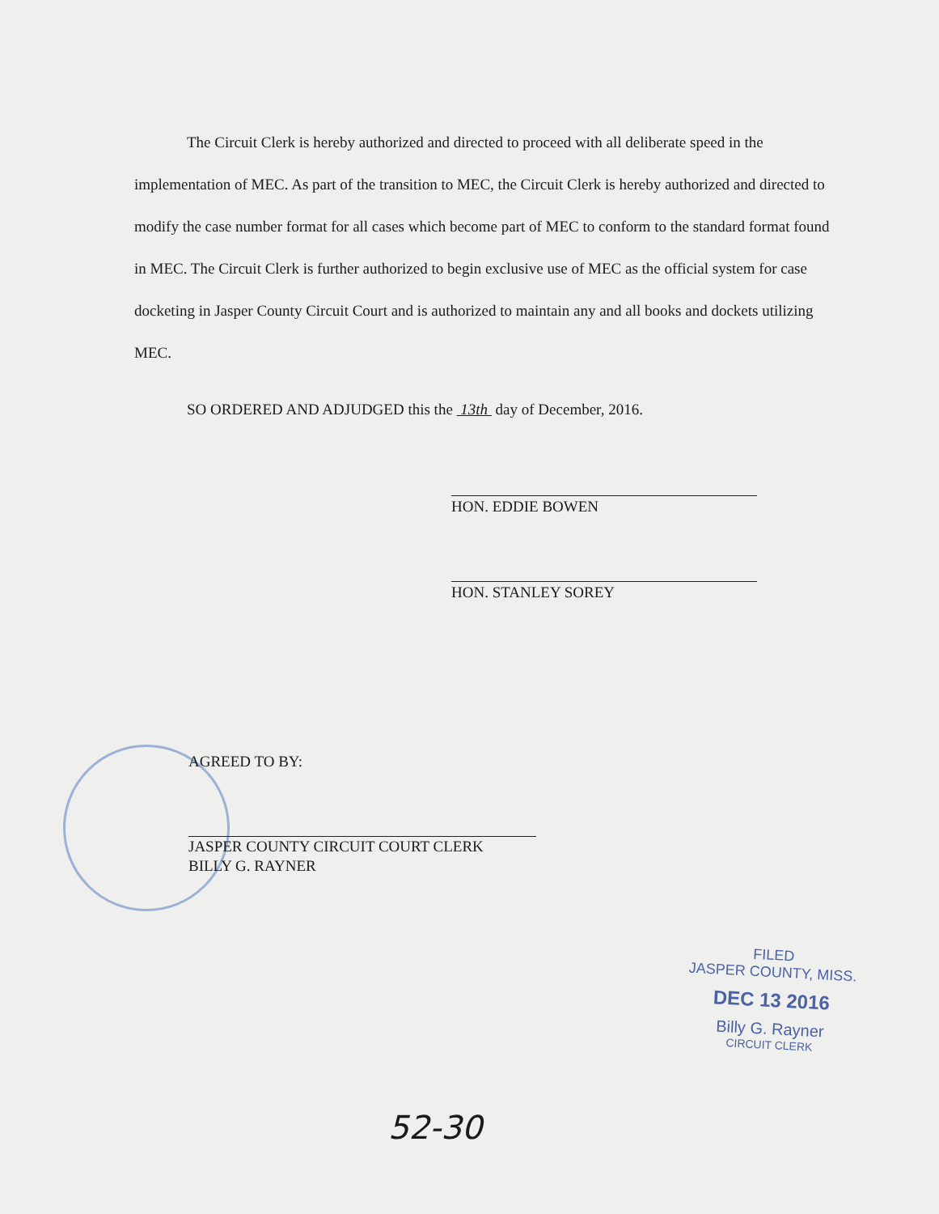The Circuit Clerk is hereby authorized and directed to proceed with all deliberate speed in the implementation of MEC. As part of the transition to MEC, the Circuit Clerk is hereby authorized and directed to modify the case number format for all cases which become part of MEC to conform to the standard format found in MEC. The Circuit Clerk is further authorized to begin exclusive use of MEC as the official system for case docketing in Jasper County Circuit Court and is authorized to maintain any and all books and dockets utilizing MEC.
SO ORDERED AND ADJUDGED this the 13th day of December, 2016.
HON. EDDIE BOWEN
HON. STANLEY SOREY
AGREED TO BY:
JASPER COUNTY CIRCUIT COURT CLERK
BILLY G. RAYNER
FILED
JASPER COUNTY, MISS.
DEC 13 2016
Billy G. Rayner
CIRCUIT CLERK
52-30